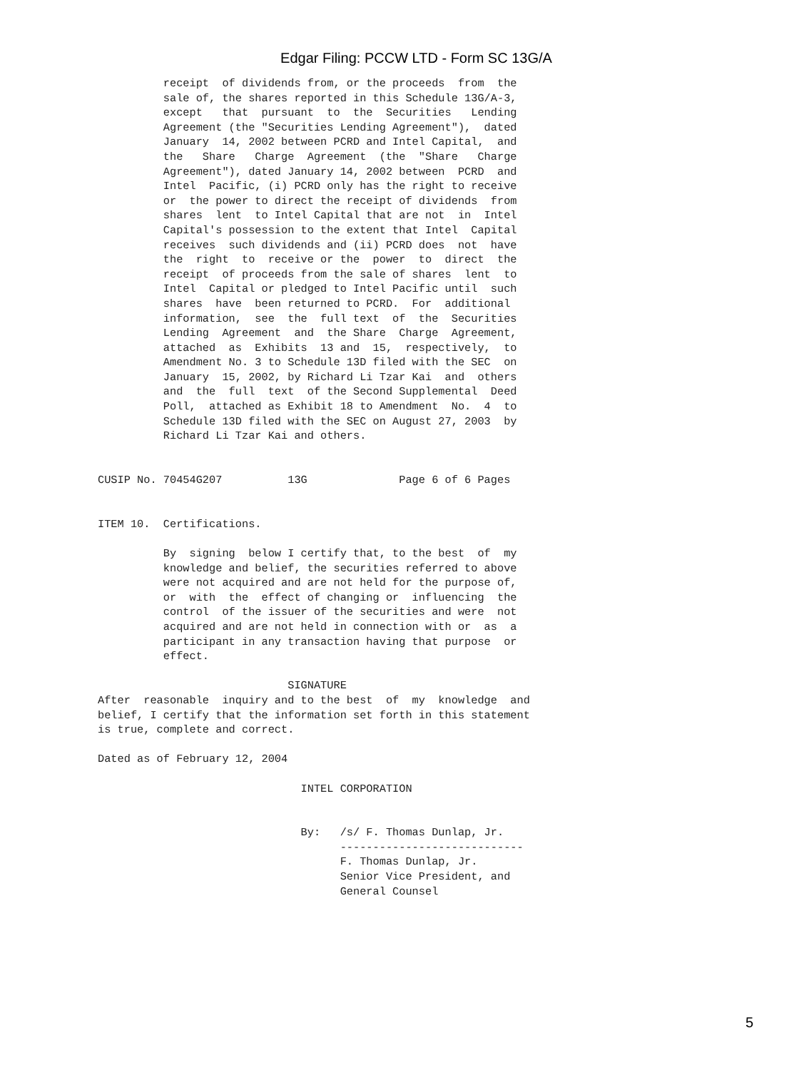Edgar Filing: PCCW LTD - Form SC 13G/A
          receipt  of dividends from, or the proceeds  from  the
          sale of, the shares reported in this Schedule 13G/A-3,
          except   that  pursuant  to  the  Securities   Lending
          Agreement (the "Securities Lending Agreement"),  dated
          January  14, 2002 between PCRD and Intel Capital,  and
          the   Share   Charge  Agreement  (the  "Share   Charge
          Agreement"), dated January 14, 2002 between  PCRD  and
          Intel  Pacific, (i) PCRD only has the right to receive
          or  the power to direct the receipt of dividends  from
          shares  lent  to Intel Capital that are not  in  Intel
          Capital's possession to the extent that Intel  Capital
          receives  such dividends and (ii) PCRD does  not  have
          the  right  to  receive or the  power  to  direct  the
          receipt  of proceeds from the sale of shares  lent  to
          Intel  Capital or pledged to Intel Pacific until  such
          shares  have  been returned to PCRD.  For  additional
          information,  see  the  full text  of  the  Securities
          Lending  Agreement  and  the Share  Charge  Agreement,
          attached  as  Exhibits  13 and  15,  respectively,  to
          Amendment No. 3 to Schedule 13D filed with the SEC  on
          January  15, 2002, by Richard Li Tzar Kai  and  others
          and  the  full  text  of the Second Supplemental  Deed
          Poll,  attached as Exhibit 18 to Amendment  No.  4  to
          Schedule 13D filed with the SEC on August 27, 2003  by
          Richard Li Tzar Kai and others.


CUSIP No. 70454G207          13G              Page 6 of 6 Pages


ITEM 10.  Certifications.

          By  signing  below I certify that, to the best  of  my
          knowledge and belief, the securities referred to above
          were not acquired and are not held for the purpose of,
          or  with  the  effect of changing or  influencing  the
          control  of the issuer of the securities and were  not
          acquired and are not held in connection with or  as  a
          participant in any transaction having that purpose  or
          effect.

                             SIGNATURE
After  reasonable  inquiry and to the best  of  my  knowledge  and
belief, I certify that the information set forth in this statement
is true, complete and correct.

Dated as of February 12, 2004

                               INTEL CORPORATION


                               By:   /s/ F. Thomas Dunlap, Jr.
                                     ----------------------------
                                     F. Thomas Dunlap, Jr.
                                     Senior Vice President, and
                                     General Counsel
5